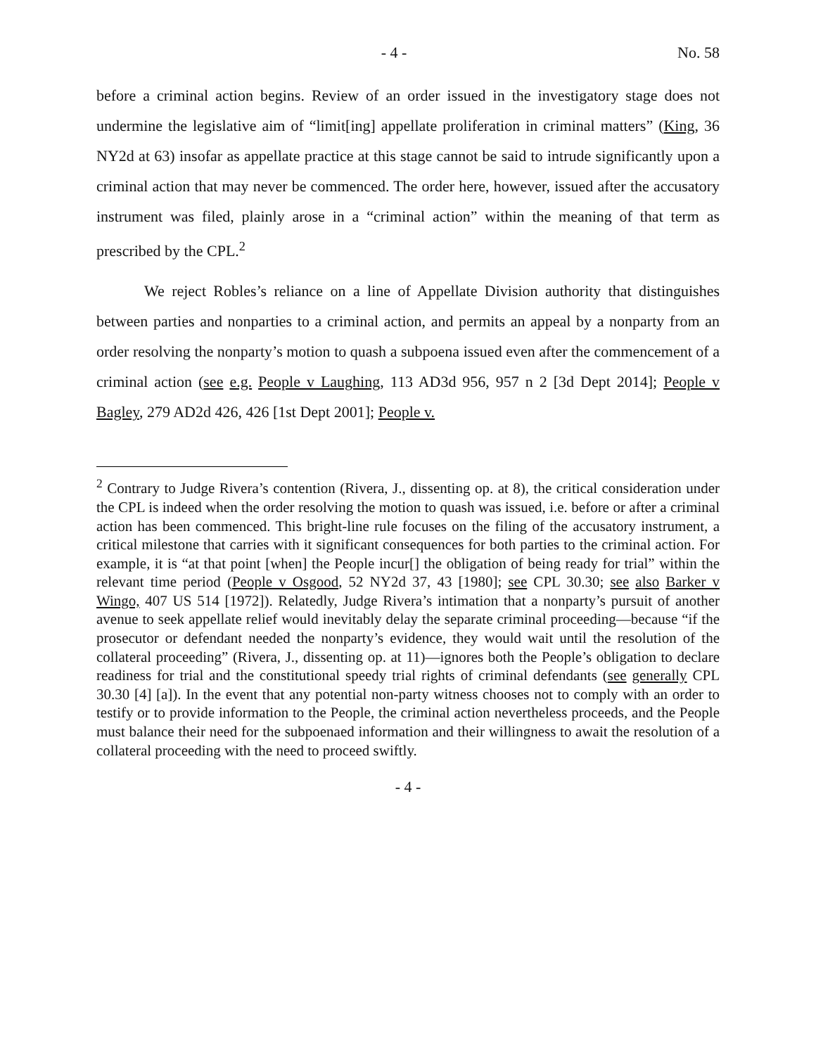- 4 - No. 58
before a criminal action begins. Review of an order issued in the investigatory stage does not undermine the legislative aim of “limit[ing] appellate proliferation in criminal matters” (King, 36 NY2d at 63) insofar as appellate practice at this stage cannot be said to intrude significantly upon a criminal action that may never be commenced. The order here, however, issued after the accusatory instrument was filed, plainly arose in a “criminal action” within the meaning of that term as prescribed by the CPL.<sup>2</sup>
We reject Robles’s reliance on a line of Appellate Division authority that distinguishes between parties and nonparties to a criminal action, and permits an appeal by a nonparty from an order resolving the nonparty’s motion to quash a subpoena issued even after the commencement of a criminal action (see e.g. People v Laughing, 113 AD3d 956, 957 n 2 [3d Dept 2014]; People v Bagley, 279 AD2d 426, 426 [1st Dept 2001]; People v.
<sup>2</sup> Contrary to Judge Rivera’s contention (Rivera, J., dissenting op. at 8), the critical consideration under the CPL is indeed when the order resolving the motion to quash was issued, i.e. before or after a criminal action has been commenced. This bright-line rule focuses on the filing of the accusatory instrument, a critical milestone that carries with it significant consequences for both parties to the criminal action. For example, it is “at that point [when] the People incur[] the obligation of being ready for trial” within the relevant time period (People v Osgood, 52 NY2d 37, 43 [1980]; see CPL 30.30; see also Barker v Wingo, 407 US 514 [1972]). Relatedly, Judge Rivera’s intimation that a nonparty’s pursuit of another avenue to seek appellate relief would inevitably delay the separate criminal proceeding—because “if the prosecutor or defendant needed the nonparty’s evidence, they would wait until the resolution of the collateral proceeding” (Rivera, J., dissenting op. at 11)—ignores both the People’s obligation to declare readiness for trial and the constitutional speedy trial rights of criminal defendants (see generally CPL 30.30 [4] [a]). In the event that any potential non-party witness chooses not to comply with an order to testify or to provide information to the People, the criminal action nevertheless proceeds, and the People must balance their need for the subpoenaed information and their willingness to await the resolution of a collateral proceeding with the need to proceed swiftly.
- 4 -